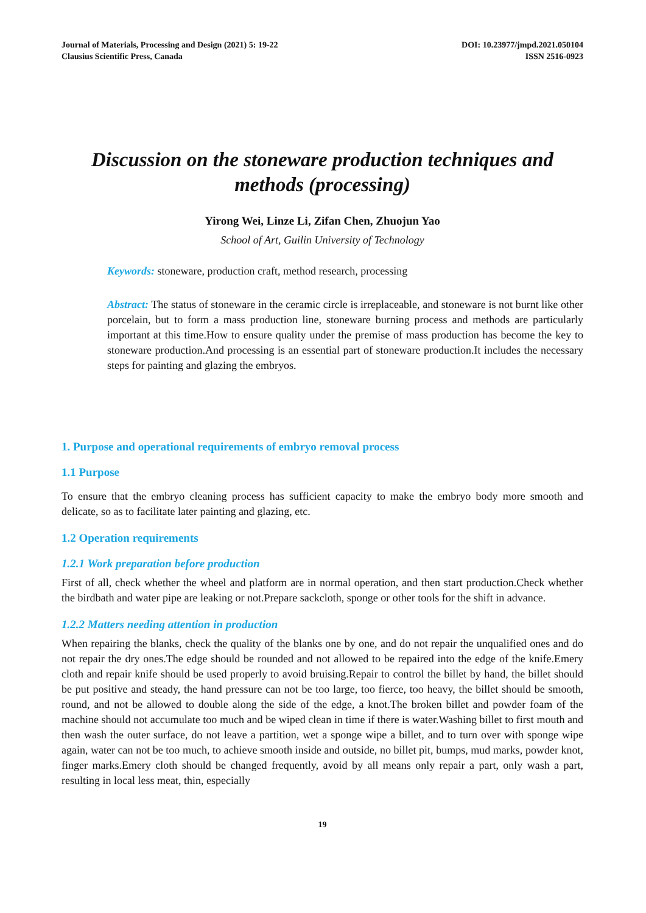Journal of Materials, Processing and Design (2021) 5: 19-22
Clausius Scientific Press, Canada
DOI: 10.23977/jmpd.2021.050104
ISSN 2516-0923
Discussion on the stoneware production techniques and methods (processing)
Yirong Wei, Linze Li, Zifan Chen, Zhuojun Yao
School of Art, Guilin University of Technology
Keywords: stoneware, production craft, method research, processing
Abstract: The status of stoneware in the ceramic circle is irreplaceable, and stoneware is not burnt like other porcelain, but to form a mass production line, stoneware burning process and methods are particularly important at this time.How to ensure quality under the premise of mass production has become the key to stoneware production.And processing is an essential part of stoneware production.It includes the necessary steps for painting and glazing the embryos.
1. Purpose and operational requirements of embryo removal process
1.1 Purpose
To ensure that the embryo cleaning process has sufficient capacity to make the embryo body more smooth and delicate, so as to facilitate later painting and glazing, etc.
1.2 Operation requirements
1.2.1 Work preparation before production
First of all, check whether the wheel and platform are in normal operation, and then start production.Check whether the birdbath and water pipe are leaking or not.Prepare sackcloth, sponge or other tools for the shift in advance.
1.2.2 Matters needing attention in production
When repairing the blanks, check the quality of the blanks one by one, and do not repair the unqualified ones and do not repair the dry ones.The edge should be rounded and not allowed to be repaired into the edge of the knife.Emery cloth and repair knife should be used properly to avoid bruising.Repair to control the billet by hand, the billet should be put positive and steady, the hand pressure can not be too large, too fierce, too heavy, the billet should be smooth, round, and not be allowed to double along the side of the edge, a knot.The broken billet and powder foam of the machine should not accumulate too much and be wiped clean in time if there is water.Washing billet to first mouth and then wash the outer surface, do not leave a partition, wet a sponge wipe a billet, and to turn over with sponge wipe again, water can not be too much, to achieve smooth inside and outside, no billet pit, bumps, mud marks, powder knot, finger marks.Emery cloth should be changed frequently, avoid by all means only repair a part, only wash a part, resulting in local less meat, thin, especially
19